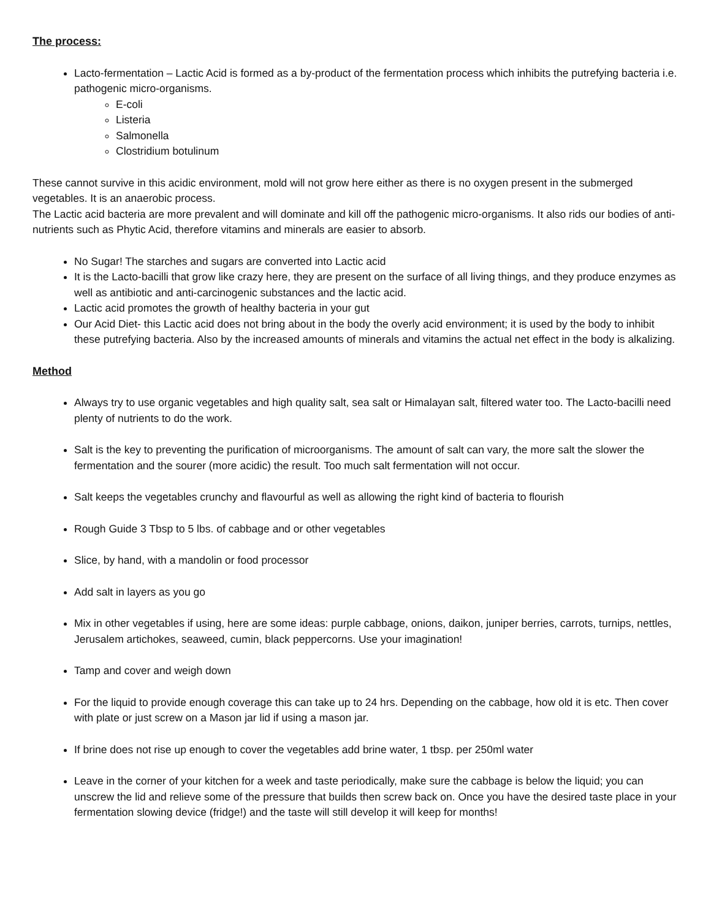The process:
Lacto-fermentation – Lactic Acid is formed as a by-product of the fermentation process which inhibits the putrefying bacteria i.e. pathogenic micro-organisms.
E-coli
Listeria
Salmonella
Clostridium botulinum
These cannot survive in this acidic environment, mold will not grow here either as there is no oxygen present in the submerged vegetables. It is an anaerobic process.
The Lactic acid bacteria are more prevalent and will dominate and kill off the pathogenic micro-organisms. It also rids our bodies of anti-nutrients such as Phytic Acid, therefore vitamins and minerals are easier to absorb.
No Sugar! The starches and sugars are converted into Lactic acid
It is the Lacto-bacilli that grow like crazy here, they are present on the surface of all living things, and they produce enzymes as well as antibiotic and anti-carcinogenic substances and the lactic acid.
Lactic acid promotes the growth of healthy bacteria in your gut
Our Acid Diet- this Lactic acid does not bring about in the body the overly acid environment; it is used by the body to inhibit these putrefying bacteria. Also by the increased amounts of minerals and vitamins the actual net effect in the body is alkalizing.
Method
Always try to use organic vegetables and high quality salt, sea salt or Himalayan salt, filtered water too. The Lacto-bacilli need plenty of nutrients to do the work.
Salt is the key to preventing the purification of microorganisms. The amount of salt can vary, the more salt the slower the fermentation and the sourer (more acidic) the result. Too much salt fermentation will not occur.
Salt keeps the vegetables crunchy and flavourful as well as allowing the right kind of bacteria to flourish
Rough Guide 3 Tbsp to 5 lbs. of cabbage and or other vegetables
Slice, by hand, with a mandolin or food processor
Add salt in layers as you go
Mix in other vegetables if using, here are some ideas: purple cabbage, onions, daikon, juniper berries, carrots, turnips, nettles, Jerusalem artichokes, seaweed, cumin, black peppercorns. Use your imagination!
Tamp and cover and weigh down
For the liquid to provide enough coverage this can take up to 24 hrs. Depending on the cabbage, how old it is etc. Then cover with plate or just screw on a Mason jar lid if using a mason jar.
If brine does not rise up enough to cover the vegetables add brine water, 1 tbsp. per 250ml water
Leave in the corner of your kitchen for a week and taste periodically, make sure the cabbage is below the liquid; you can unscrew the lid and relieve some of the pressure that builds then screw back on. Once you have the desired taste place in your fermentation slowing device (fridge!) and the taste will still develop it will keep for months!